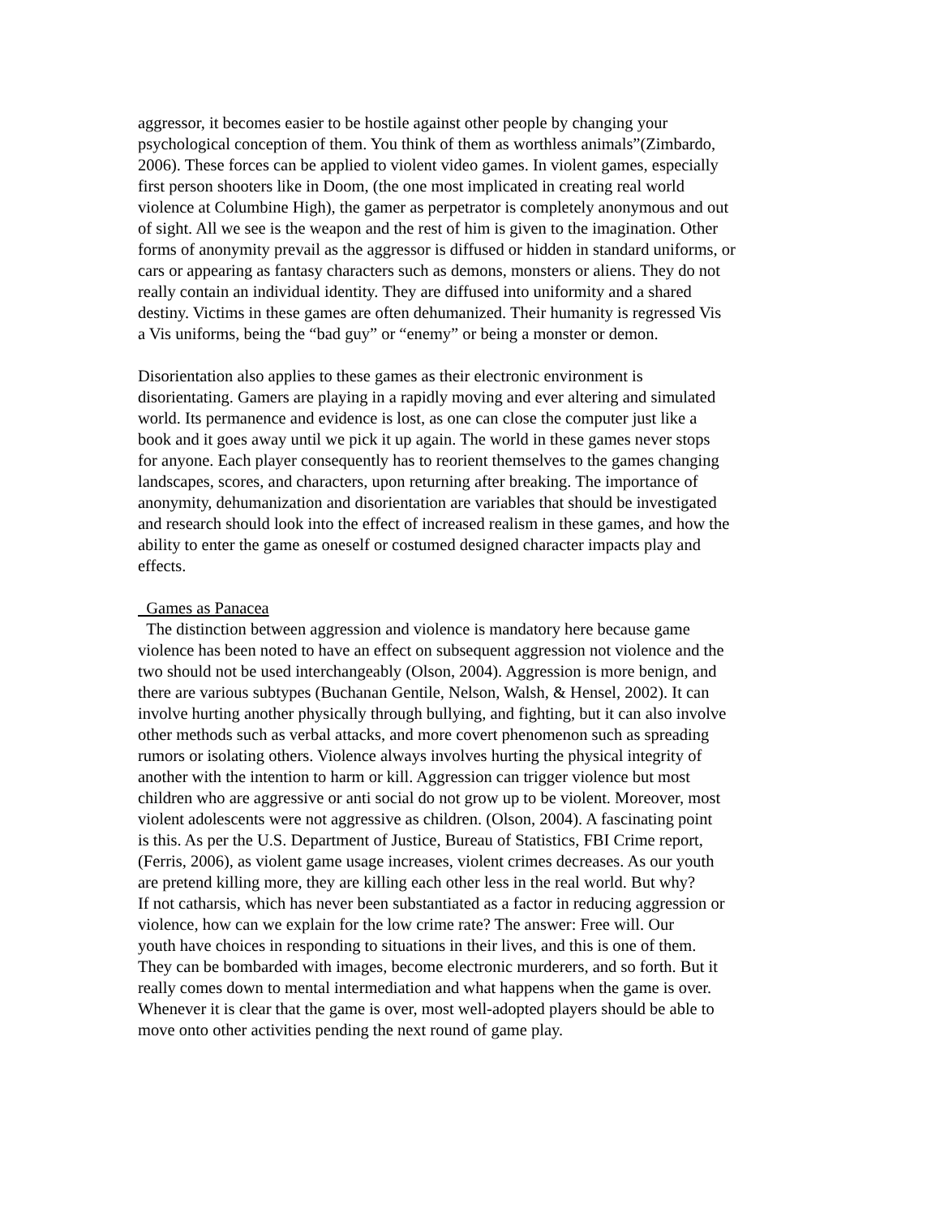aggressor, it becomes easier to be hostile against other people by changing your psychological conception of them. You think of them as worthless animals”(Zimbardo, 2006). These forces can be applied to violent video games. In violent games, especially first person shooters like in Doom, (the one most implicated in creating real world violence at Columbine High), the gamer as perpetrator is completely anonymous and out of sight. All we see is the weapon and the rest of him is given to the imagination. Other forms of anonymity prevail as the aggressor is diffused or hidden in standard uniforms, or cars or appearing as fantasy characters such as demons, monsters or aliens. They do not really contain an individual identity. They are diffused into uniformity and a shared destiny. Victims in these games are often dehumanized. Their humanity is regressed Vis a Vis uniforms, being the “bad guy” or “enemy” or being a monster or demon.
Disorientation also applies to these games as their electronic environment is disorientating. Gamers are playing in a rapidly moving and ever altering and simulated world. Its permanence and evidence is lost, as one can close the computer just like a book and it goes away until we pick it up again. The world in these games never stops for anyone. Each player consequently has to reorient themselves to the games changing landscapes, scores, and characters, upon returning after breaking. The importance of anonymity, dehumanization and disorientation are variables that should be investigated and research should look into the effect of increased realism in these games, and how the ability to enter the game as oneself or costumed designed character impacts play and effects.
Games as Panacea
The distinction between aggression and violence is mandatory here because game violence has been noted to have an effect on subsequent aggression not violence and the two should not be used interchangeably (Olson, 2004). Aggression is more benign, and there are various subtypes (Buchanan Gentile, Nelson, Walsh, & Hensel, 2002). It can involve hurting another physically through bullying, and fighting, but it can also involve other methods such as verbal attacks, and more covert phenomenon such as spreading rumors or isolating others. Violence always involves hurting the physical integrity of another with the intention to harm or kill. Aggression can trigger violence but most children who are aggressive or anti social do not grow up to be violent. Moreover, most violent adolescents were not aggressive as children. (Olson, 2004). A fascinating point is this. As per the U.S. Department of Justice, Bureau of Statistics, FBI Crime report, (Ferris, 2006), as violent game usage increases, violent crimes decreases. As our youth are pretend killing more, they are killing each other less in the real world. But why? If not catharsis, which has never been substantiated as a factor in reducing aggression or violence, how can we explain for the low crime rate? The answer: Free will. Our youth have choices in responding to situations in their lives, and this is one of them. They can be bombarded with images, become electronic murderers, and so forth. But it really comes down to mental intermediation and what happens when the game is over. Whenever it is clear that the game is over, most well-adopted players should be able to move onto other activities pending the next round of game play.